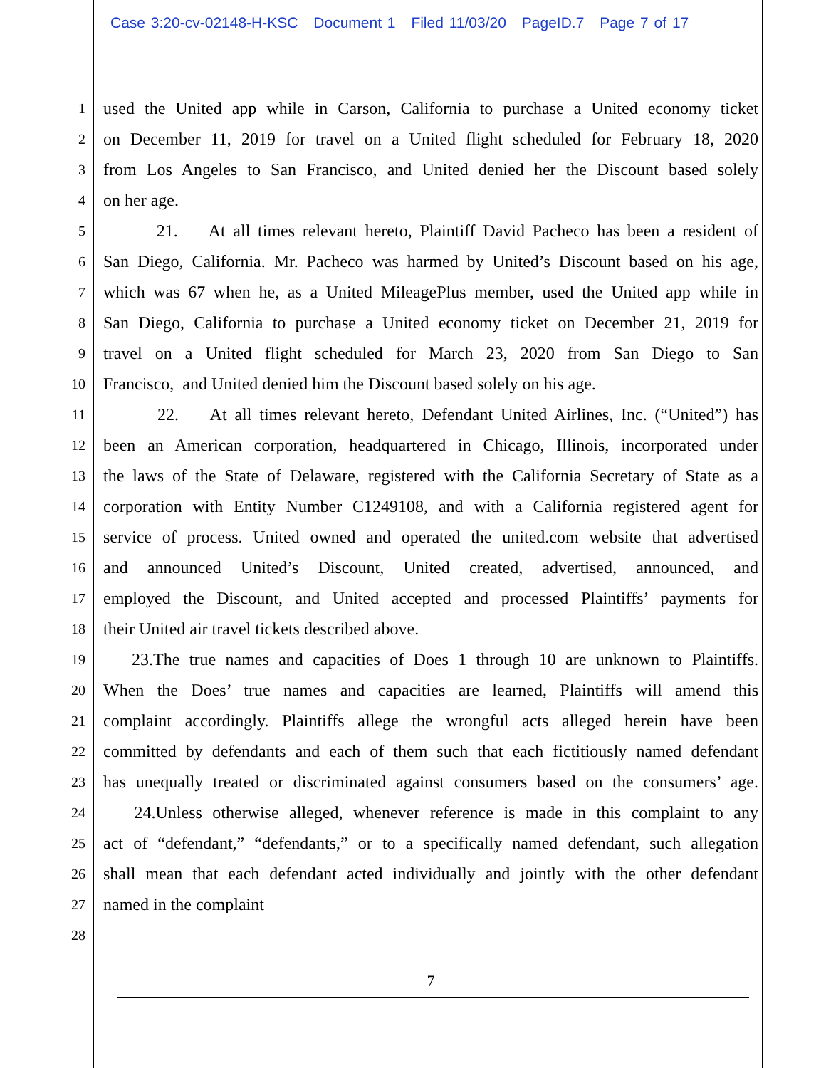Case 3:20-cv-02148-H-KSC Document 1 Filed 11/03/20 PageID.7 Page 7 of 17
1
used the United app while in Carson, California to purchase a United economy ticket
2
on December 11, 2019 for travel on a United flight scheduled for February 18, 2020
3
from Los Angeles to San Francisco, and United denied her the Discount based solely
4
on her age.
5
21. At all times relevant hereto, Plaintiff David Pacheco has been a resident of
6
San Diego, California. Mr. Pacheco was harmed by United’s Discount based on his age,
7
which was 67 when he, as a United MileagePlus member, used the United app while in
8
San Diego, California to purchase a United economy ticket on December 21, 2019 for
9
travel on a United flight scheduled for March 23, 2020 from San Diego to San
10
Francisco, and United denied him the Discount based solely on his age.
11
22. At all times relevant hereto, Defendant United Airlines, Inc. (“United”) has
12
been an American corporation, headquartered in Chicago, Illinois, incorporated under
13
the laws of the State of Delaware, registered with the California Secretary of State as a
14
corporation with Entity Number C1249108, and with a California registered agent for
15
service of process. United owned and operated the united.com website that advertised
16
and announced United’s Discount, United created, advertised, announced, and
17
employed the Discount, and United accepted and processed Plaintiffs’ payments for
18
their United air travel tickets described above.
19
23.The true names and capacities of Does 1 through 10 are unknown to Plaintiffs.
20
When the Does’ true names and capacities are learned, Plaintiffs will amend this
21
complaint accordingly. Plaintiffs allege the wrongful acts alleged herein have been
22
committed by defendants and each of them such that each fictitiously named defendant
23
has unequally treated or discriminated against consumers based on the consumers’ age.
24
24.Unless otherwise alleged, whenever reference is made in this complaint to any
25
act of “defendant,” “defendants,” or to a specifically named defendant, such allegation
26
shall mean that each defendant acted individually and jointly with the other defendant
27
named in the complaint
28
7